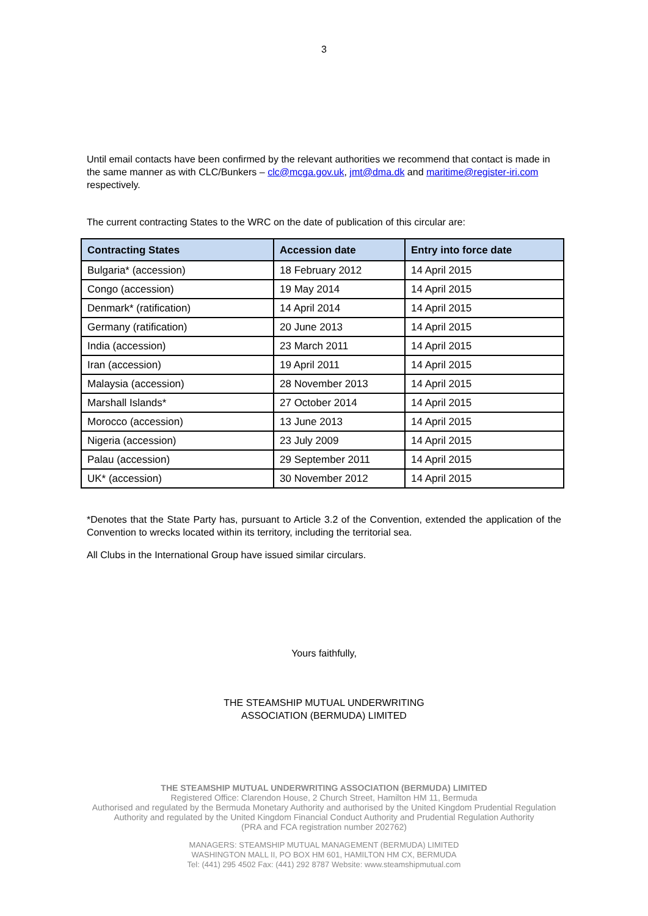3
Until email contacts have been confirmed by the relevant authorities we recommend that contact is made in the same manner as with CLC/Bunkers – clc@mcga.gov.uk, jmt@dma.dk and maritime@register-iri.com respectively.
The current contracting States to the WRC on the date of publication of this circular are:
| Contracting States | Accession date | Entry into force date |
| --- | --- | --- |
| Bulgaria* (accession) | 18 February 2012 | 14 April 2015 |
| Congo (accession) | 19 May 2014 | 14 April 2015 |
| Denmark* (ratification) | 14 April 2014 | 14 April 2015 |
| Germany (ratification) | 20 June 2013 | 14 April 2015 |
| India (accession) | 23 March 2011 | 14 April 2015 |
| Iran (accession) | 19 April 2011 | 14 April 2015 |
| Malaysia (accession) | 28 November 2013 | 14 April 2015 |
| Marshall Islands* | 27 October 2014 | 14 April 2015 |
| Morocco (accession) | 13 June 2013 | 14 April 2015 |
| Nigeria (accession) | 23 July 2009 | 14 April 2015 |
| Palau (accession) | 29 September 2011 | 14 April 2015 |
| UK* (accession) | 30 November 2012 | 14 April 2015 |
*Denotes that the State Party has, pursuant to Article 3.2 of the Convention, extended the application of the Convention to wrecks located within its territory, including the territorial sea.
All Clubs in the International Group have issued similar circulars.
Yours faithfully,
THE STEAMSHIP MUTUAL UNDERWRITING
ASSOCIATION (BERMUDA) LIMITED
THE STEAMSHIP MUTUAL UNDERWRITING ASSOCIATION (BERMUDA) LIMITED
Registered Office: Clarendon House, 2 Church Street, Hamilton HM 11, Bermuda
Authorised and regulated by the Bermuda Monetary Authority and authorised by the United Kingdom Prudential Regulation
Authority and regulated by the United Kingdom Financial Conduct Authority and Prudential Regulation Authority
(PRA and FCA registration number 202762)
MANAGERS: STEAMSHIP MUTUAL MANAGEMENT (BERMUDA) LIMITED
WASHINGTON MALL II, PO BOX HM 601, HAMILTON HM CX, BERMUDA
Tel: (441) 295 4502 Fax: (441) 292 8787 Website: www.steamshipmutual.com